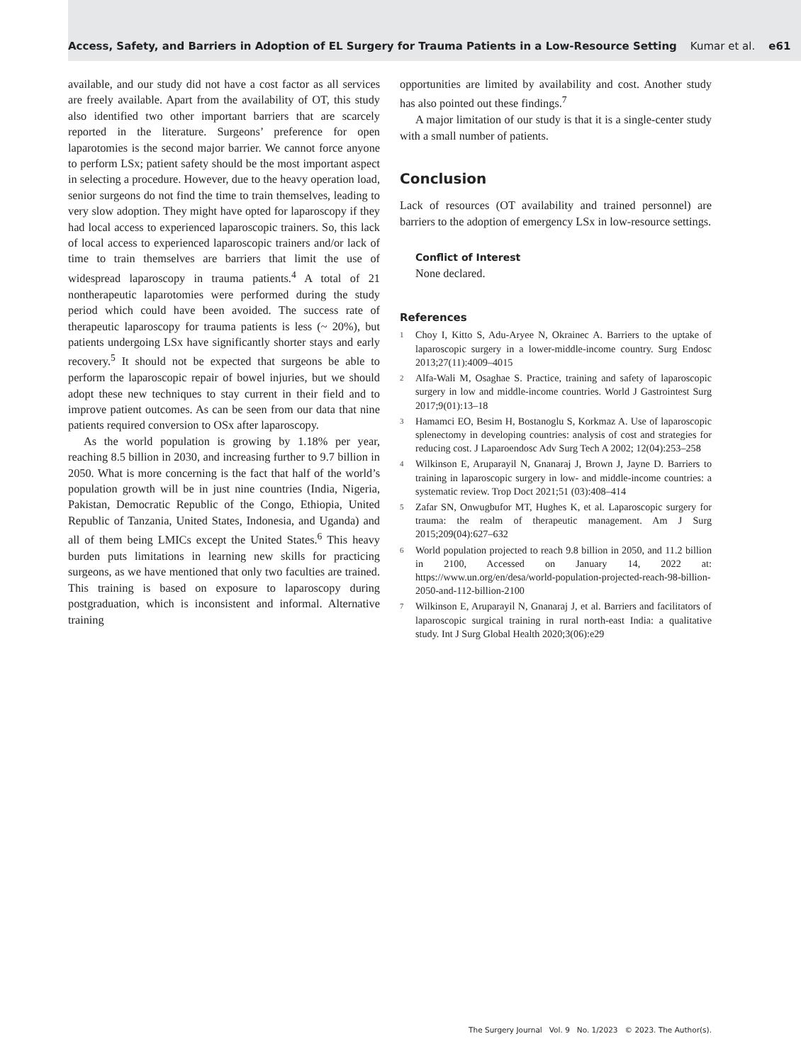Access, Safety, and Barriers in Adoption of EL Surgery for Trauma Patients in a Low-Resource Setting Kumar et al. e61
available, and our study did not have a cost factor as all services are freely available. Apart from the availability of OT, this study also identified two other important barriers that are scarcely reported in the literature. Surgeons’ preference for open laparotomies is the second major barrier. We cannot force anyone to perform LSx; patient safety should be the most important aspect in selecting a procedure. However, due to the heavy operation load, senior surgeons do not find the time to train themselves, leading to very slow adoption. They might have opted for laparoscopy if they had local access to experienced laparoscopic trainers. So, this lack of local access to experienced laparoscopic trainers and/or lack of time to train themselves are barriers that limit the use of widespread laparoscopy in trauma patients.<sup>4</sup> A total of 21 nontherapeutic laparotomies were performed during the study period which could have been avoided. The success rate of therapeutic laparoscopy for trauma patients is less (~ 20%), but patients undergoing LSx have significantly shorter stays and early recovery.<sup>5</sup> It should not be expected that surgeons be able to perform the laparoscopic repair of bowel injuries, but we should adopt these new techniques to stay current in their field and to improve patient outcomes. As can be seen from our data that nine patients required conversion to OSx after laparoscopy.
As the world population is growing by 1.18% per year, reaching 8.5 billion in 2030, and increasing further to 9.7 billion in 2050. What is more concerning is the fact that half of the world’s population growth will be in just nine countries (India, Nigeria, Pakistan, Democratic Republic of the Congo, Ethiopia, United Republic of Tanzania, United States, Indonesia, and Uganda) and all of them being LMICs except the United States.<sup>6</sup> This heavy burden puts limitations in learning new skills for practicing surgeons, as we have mentioned that only two faculties are trained. This training is based on exposure to laparoscopy during postgraduation, which is inconsistent and informal. Alternative training
opportunities are limited by availability and cost. Another study has also pointed out these findings.<sup>7</sup>
A major limitation of our study is that it is a single-center study with a small number of patients.
Conclusion
Lack of resources (OT availability and trained personnel) are barriers to the adoption of emergency LSx in low-resource settings.
Conflict of Interest
None declared.
References
1
Choy I, Kitto S, Adu-Aryee N, Okrainec A. Barriers to the uptake of laparoscopic surgery in a lower-middle-income country. Surg Endosc 2013;27(11):4009–4015
2
Alfa-Wali M, Osaghae S. Practice, training and safety of laparoscopic surgery in low and middle-income countries. World J Gastrointest Surg 2017;9(01):13–18
3
Hamamci EO, Besim H, Bostanoglu S, Korkmaz A. Use of laparoscopic splenectomy in developing countries: analysis of cost and strategies for reducing cost. J Laparoendosc Adv Surg Tech A 2002; 12(04):253–258
4
Wilkinson E, Aruparayil N, Gnanaraj J, Brown J, Jayne D. Barriers to training in laparoscopic surgery in low- and middle-income countries: a systematic review. Trop Doct 2021;51 (03):408–414
5
Zafar SN, Onwugbufor MT, Hughes K, et al. Laparoscopic surgery for trauma: the realm of therapeutic management. Am J Surg 2015;209(04):627–632
6
World population projected to reach 9.8 billion in 2050, and 11.2 billion in 2100, Accessed on January 14, 2022 at: https://www.un.org/en/desa/world-population-projected-reach-98-billion-2050-and-112-billion-2100
7
Wilkinson E, Aruparayil N, Gnanaraj J, et al. Barriers and facilitators of laparoscopic surgical training in rural north-east India: a qualitative study. Int J Surg Global Health 2020;3(06):e29
The Surgery Journal Vol. 9 No. 1/2023 © 2023. The Author(s).